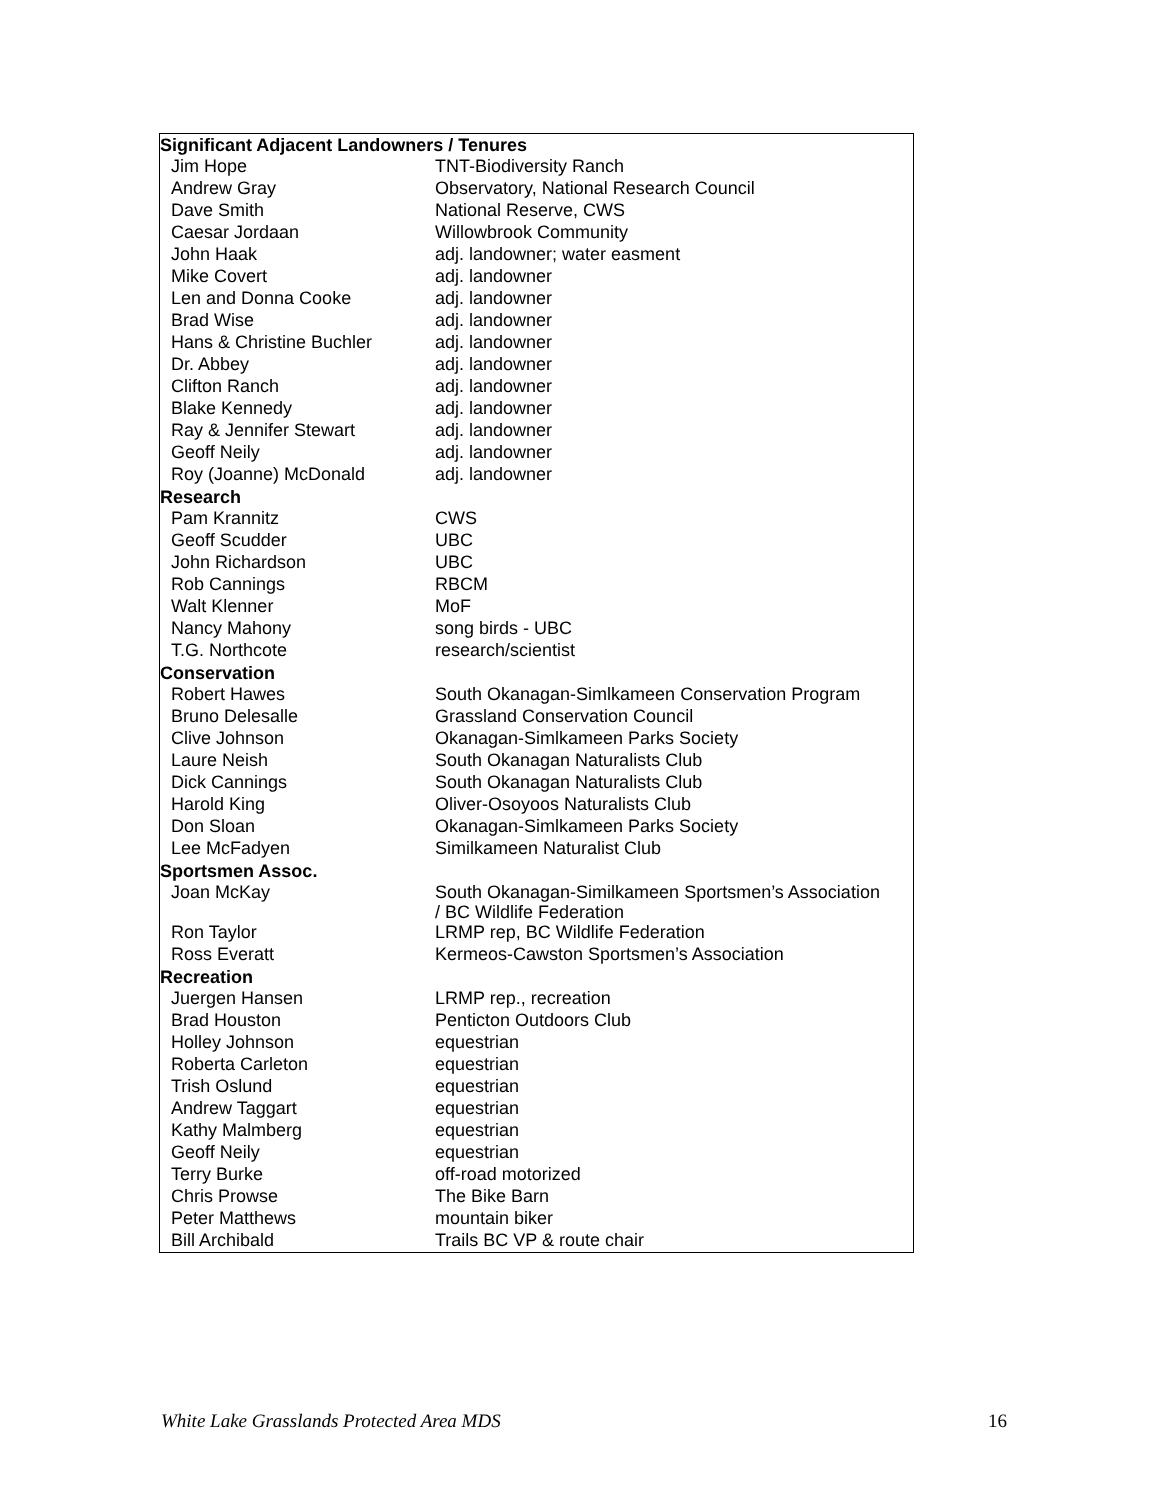| Significant Adjacent Landowners / Tenures | |
| --- | --- |
| Jim Hope | TNT-Biodiversity Ranch |
| Andrew Gray | Observatory, National Research Council |
| Dave Smith | National Reserve, CWS |
| Caesar Jordaan | Willowbrook Community |
| John Haak | adj. landowner; water easment |
| Mike Covert | adj. landowner |
| Len and Donna Cooke | adj. landowner |
| Brad Wise | adj. landowner |
| Hans & Christine Buchler | adj. landowner |
| Dr. Abbey | adj. landowner |
| Clifton Ranch | adj. landowner |
| Blake Kennedy | adj. landowner |
| Ray & Jennifer Stewart | adj. landowner |
| Geoff Neily | adj. landowner |
| Roy (Joanne) McDonald | adj. landowner |
| Research | |
| Pam Krannitz | CWS |
| Geoff Scudder | UBC |
| John Richardson | UBC |
| Rob Cannings | RBCM |
| Walt Klenner | MoF |
| Nancy Mahony | song birds - UBC |
| T.G. Northcote | research/scientist |
| Conservation | |
| Robert Hawes | South Okanagan-Simlkameen Conservation Program |
| Bruno Delesalle | Grassland Conservation Council |
| Clive Johnson | Okanagan-Simlkameen Parks Society |
| Laure Neish | South Okanagan Naturalists Club |
| Dick Cannings | South Okanagan Naturalists Club |
| Harold King | Oliver-Osoyoos Naturalists Club |
| Don Sloan | Okanagan-Simlkameen Parks Society |
| Lee McFadyen | Similkameen Naturalist Club |
| Sportsmen Assoc. | |
| Joan McKay | South Okanagan-Similkameen Sportsmen’s Association / BC Wildlife Federation |
| Ron Taylor | LRMP rep, BC Wildlife Federation |
| Ross Everatt | Kermeos-Cawston Sportsmen’s Association |
| Recreation | |
| Juergen Hansen | LRMP rep., recreation |
| Brad Houston | Penticton Outdoors Club |
| Holley Johnson | equestrian |
| Roberta Carleton | equestrian |
| Trish Oslund | equestrian |
| Andrew Taggart | equestrian |
| Kathy Malmberg | equestrian |
| Geoff Neily | equestrian |
| Terry Burke | off-road motorized |
| Chris Prowse | The Bike Barn |
| Peter Matthews | mountain biker |
| Bill Archibald | Trails BC VP & route chair |
White Lake Grasslands Protected Area MDS 16